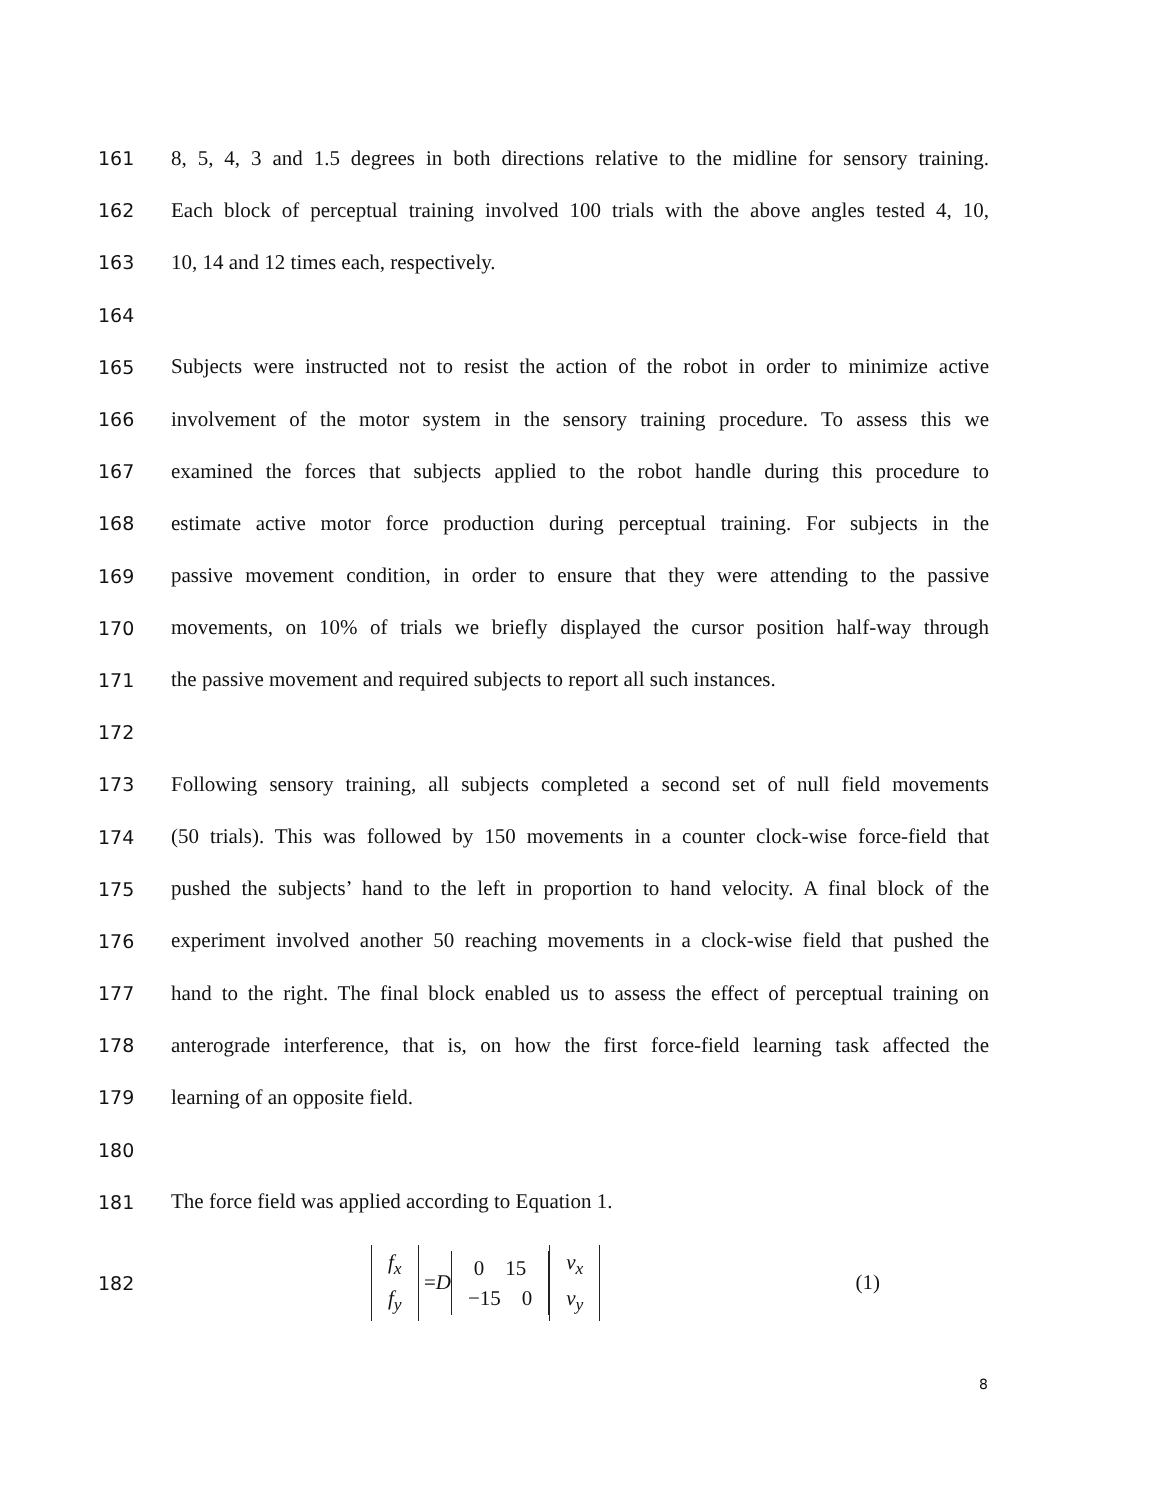161 8, 5, 4, 3 and 1.5 degrees in both directions relative to the midline for sensory training.
162 Each block of perceptual training involved 100 trials with the above angles tested 4, 10,
163 10, 14 and 12 times each, respectively.
164
165 Subjects were instructed not to resist the action of the robot in order to minimize active
166 involvement of the motor system in the sensory training procedure. To assess this we
167 examined the forces that subjects applied to the robot handle during this procedure to
168 estimate active motor force production during perceptual training. For subjects in the
169 passive movement condition, in order to ensure that they were attending to the passive
170 movements, on 10% of trials we briefly displayed the cursor position half-way through
171 the passive movement and required subjects to report all such instances.
172
173 Following sensory training, all subjects completed a second set of null field movements
174 (50 trials). This was followed by 150 movements in a counter clock-wise force-field that
175 pushed the subjects’ hand to the left in proportion to hand velocity. A final block of the
176 experiment involved another 50 reaching movements in a clock-wise field that pushed the
177 hand to the right. The final block enabled us to assess the effect of perceptual training on
178 anterograde interference, that is, on how the first force-field learning task affected the
179 learning of an opposite field.
180
181 The force field was applied according to Equation 1.
182
f<sub>x</sub>
f<sub>y</sub> = D 0 15
−15 0 v<sub>x</sub>
v<sub>y</sub>
(1)
8